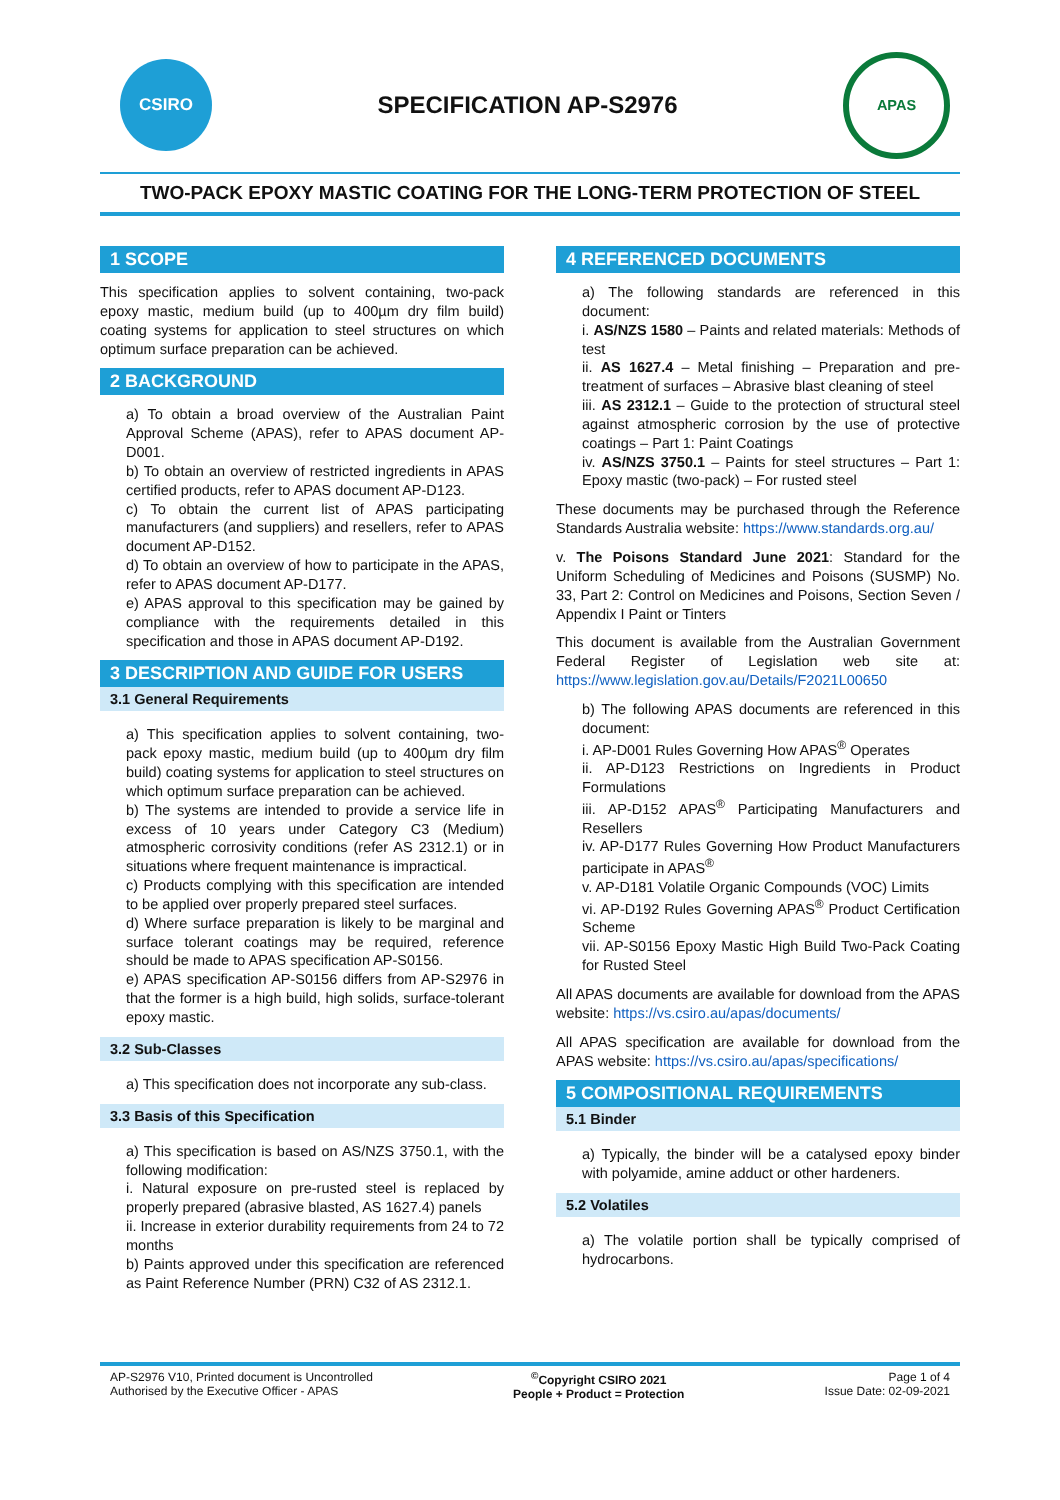CSIRO
SPECIFICATION AP-S2976
APAS
TWO-PACK EPOXY MASTIC COATING FOR THE LONG-TERM PROTECTION OF STEEL
1 SCOPE
This specification applies to solvent containing, two-pack epoxy mastic, medium build (up to 400µm dry film build) coating systems for application to steel structures on which optimum surface preparation can be achieved.
2 BACKGROUND
a) To obtain a broad overview of the Australian Paint Approval Scheme (APAS), refer to APAS document AP-D001.
b) To obtain an overview of restricted ingredients in APAS certified products, refer to APAS document AP-D123.
c) To obtain the current list of APAS participating manufacturers (and suppliers) and resellers, refer to APAS document AP-D152.
d) To obtain an overview of how to participate in the APAS, refer to APAS document AP-D177.
e) APAS approval to this specification may be gained by compliance with the requirements detailed in this specification and those in APAS document AP-D192.
3 DESCRIPTION AND GUIDE FOR USERS
3.1 General Requirements
a) This specification applies to solvent containing, two-pack epoxy mastic, medium build (up to 400µm dry film build) coating systems for application to steel structures on which optimum surface preparation can be achieved.
b) The systems are intended to provide a service life in excess of 10 years under Category C3 (Medium) atmospheric corrosivity conditions (refer AS 2312.1) or in situations where frequent maintenance is impractical.
c) Products complying with this specification are intended to be applied over properly prepared steel surfaces.
d) Where surface preparation is likely to be marginal and surface tolerant coatings may be required, reference should be made to APAS specification AP-S0156.
e) APAS specification AP-S0156 differs from AP-S2976 in that the former is a high build, high solids, surface-tolerant epoxy mastic.
3.2 Sub-Classes
a) This specification does not incorporate any sub-class.
3.3 Basis of this Specification
a) This specification is based on AS/NZS 3750.1, with the following modification:
i. Natural exposure on pre-rusted steel is replaced by properly prepared (abrasive blasted, AS 1627.4) panels
ii. Increase in exterior durability requirements from 24 to 72 months
b) Paints approved under this specification are referenced as Paint Reference Number (PRN) C32 of AS 2312.1.
4 REFERENCED DOCUMENTS
a) The following standards are referenced in this document:
i. AS/NZS 1580 – Paints and related materials: Methods of test
ii. AS 1627.4 – Metal finishing – Preparation and pre-treatment of surfaces – Abrasive blast cleaning of steel
iii. AS 2312.1 – Guide to the protection of structural steel against atmospheric corrosion by the use of protective coatings – Part 1: Paint Coatings
iv. AS/NZS 3750.1 – Paints for steel structures – Part 1: Epoxy mastic (two-pack) – For rusted steel
These documents may be purchased through the Reference Standards Australia website: https://www.standards.org.au/
v. The Poisons Standard June 2021: Standard for the Uniform Scheduling of Medicines and Poisons (SUSMP) No. 33, Part 2: Control on Medicines and Poisons, Section Seven / Appendix I Paint or Tinters
This document is available from the Australian Government Federal Register of Legislation web site at: https://www.legislation.gov.au/Details/F2021L00650
b) The following APAS documents are referenced in this document:
i. AP-D001 Rules Governing How APAS<sup>®</sup> Operates
ii. AP-D123 Restrictions on Ingredients in Product Formulations
iii. AP-D152 APAS<sup>®</sup> Participating Manufacturers and Resellers
iv. AP-D177 Rules Governing How Product Manufacturers participate in APAS<sup>®</sup>
v. AP-D181 Volatile Organic Compounds (VOC) Limits
vi. AP-D192 Rules Governing APAS<sup>®</sup> Product Certification Scheme
vii. AP-S0156 Epoxy Mastic High Build Two-Pack Coating for Rusted Steel
All APAS documents are available for download from the APAS website: https://vs.csiro.au/apas/documents/
All APAS specification are available for download from the APAS website: https://vs.csiro.au/apas/specifications/
5 COMPOSITIONAL REQUIREMENTS
5.1 Binder
a) Typically, the binder will be a catalysed epoxy binder with polyamide, amine adduct or other hardeners.
5.2 Volatiles
a) The volatile portion shall be typically comprised of hydrocarbons.
AP-S2976 V10, Printed document is Uncontrolled
Authorised by the Executive Officer - APAS
<sup>©</sup>Copyright CSIRO 2021
People + Product = Protection
Page 1 of 4
Issue Date: 02-09-2021